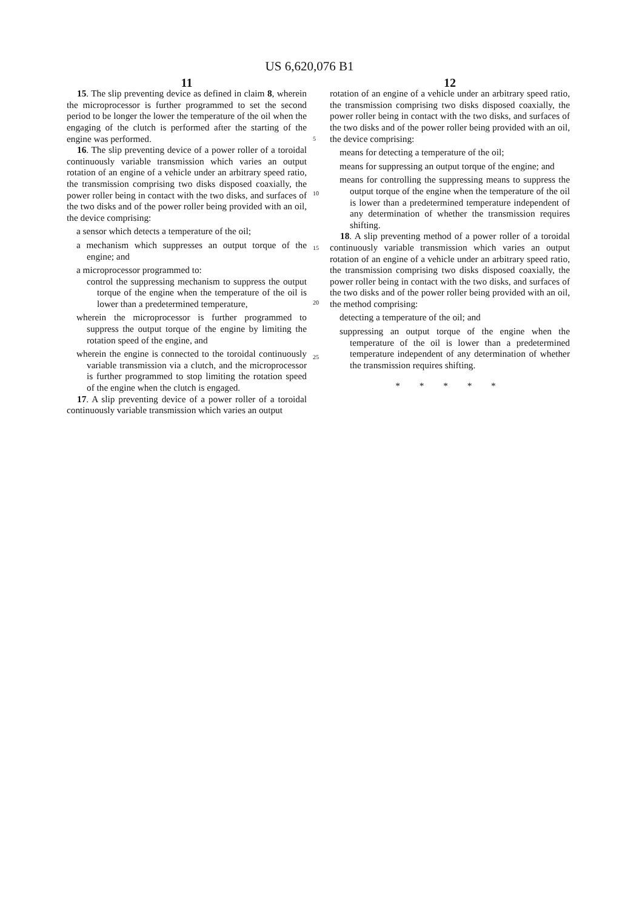US 6,620,076 B1
11 12
15. The slip preventing device as defined in claim 8, wherein the microprocessor is further programmed to set the second period to be longer the lower the temperature of the oil when the engaging of the clutch is performed after the starting of the engine was performed.
16. The slip preventing device of a power roller of a toroidal continuously variable transmission which varies an output rotation of an engine of a vehicle under an arbitrary speed ratio, the transmission comprising two disks disposed coaxially, the power roller being in contact with the two disks, and surfaces of the two disks and of the power roller being provided with an oil, the device comprising:
a sensor which detects a temperature of the oil;
a mechanism which suppresses an output torque of the engine; and
a microprocessor programmed to:
control the suppressing mechanism to suppress the output torque of the engine when the temperature of the oil is lower than a predetermined temperature,
wherein the microprocessor is further programmed to suppress the output torque of the engine by limiting the rotation speed of the engine, and
wherein the engine is connected to the toroidal continuously variable transmission via a clutch, and the microprocessor is further programmed to stop limiting the rotation speed of the engine when the clutch is engaged.
17. A slip preventing device of a power roller of a toroidal continuously variable transmission which varies an output
5
10
15
20
25
rotation of an engine of a vehicle under an arbitrary speed ratio, the transmission comprising two disks disposed coaxially, the power roller being in contact with the two disks, and surfaces of the two disks and of the power roller being provided with an oil, the device comprising:
means for detecting a temperature of the oil;
means for suppressing an output torque of the engine; and
means for controlling the suppressing means to suppress the output torque of the engine when the temperature of the oil is lower than a predetermined temperature independent of any determination of whether the transmission requires shifting.
18. A slip preventing method of a power roller of a toroidal continuously variable transmission which varies an output rotation of an engine of a vehicle under an arbitrary speed ratio, the transmission comprising two disks disposed coaxially, the power roller being in contact with the two disks, and surfaces of the two disks and of the power roller being provided with an oil, the method comprising:
detecting a temperature of the oil; and
suppressing an output torque of the engine when the temperature of the oil is lower than a predetermined temperature independent of any determination of whether the transmission requires shifting.
* * * * *